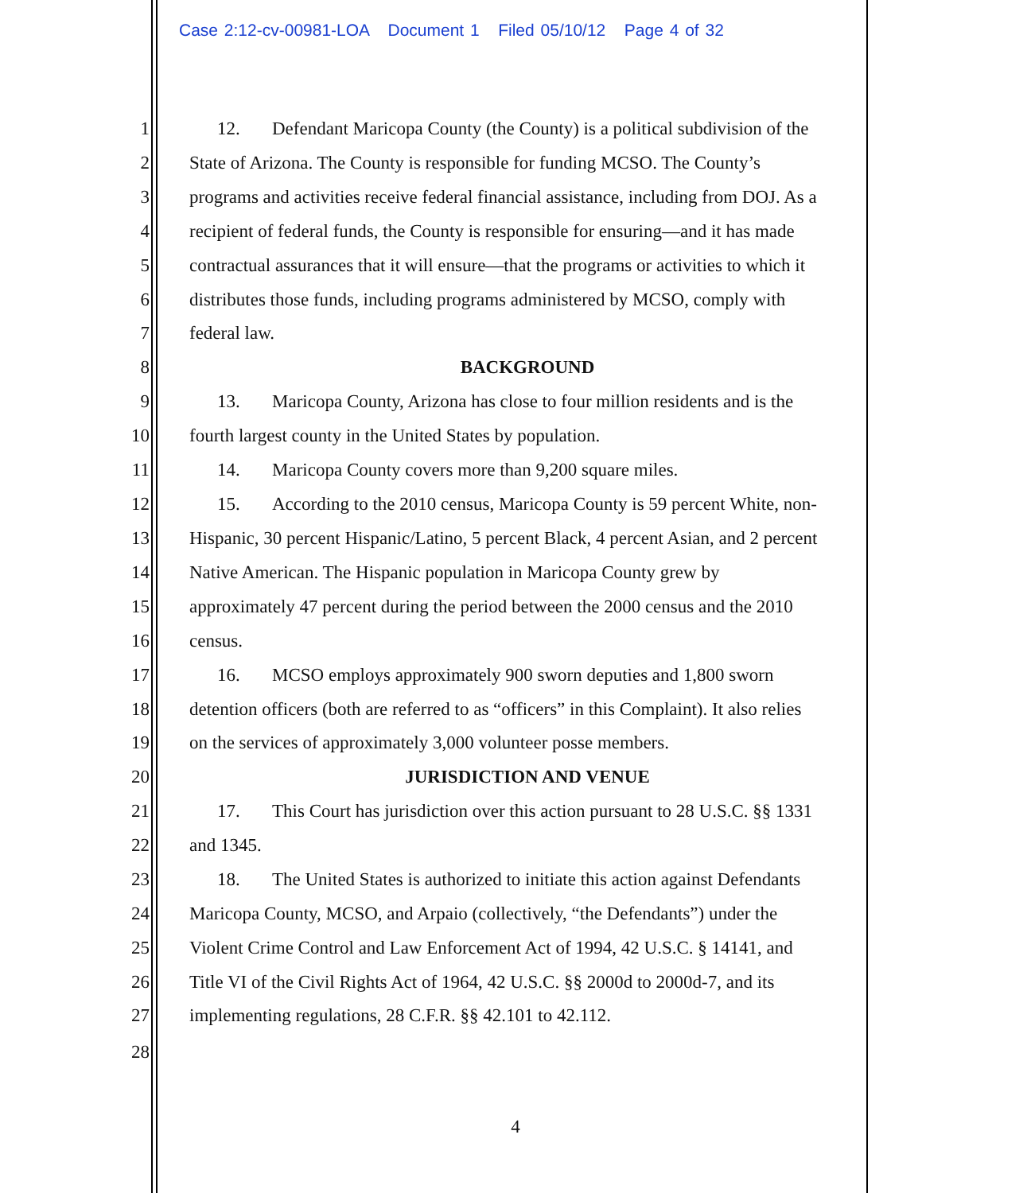Case 2:12-cv-00981-LOA Document 1 Filed 05/10/12 Page 4 of 32
1 12. Defendant Maricopa County (the County) is a political subdivision of the
2 State of Arizona. The County is responsible for funding MCSO. The County’s
3 programs and activities receive federal financial assistance, including from DOJ. As a
4 recipient of federal funds, the County is responsible for ensuring—and it has made
5 contractual assurances that it will ensure—that the programs or activities to which it
6 distributes those funds, including programs administered by MCSO, comply with
7 federal law.
8 BACKGROUND
9 13. Maricopa County, Arizona has close to four million residents and is the
10 fourth largest county in the United States by population.
11 14. Maricopa County covers more than 9,200 square miles.
12 15. According to the 2010 census, Maricopa County is 59 percent White, non-
13 Hispanic, 30 percent Hispanic/Latino, 5 percent Black, 4 percent Asian, and 2 percent
14 Native American. The Hispanic population in Maricopa County grew by
15 approximately 47 percent during the period between the 2000 census and the 2010
16 census.
17 16. MCSO employs approximately 900 sworn deputies and 1,800 sworn
18 detention officers (both are referred to as “officers” in this Complaint). It also relies
19 on the services of approximately 3,000 volunteer posse members.
20 JURISDICTION AND VENUE
21 17. This Court has jurisdiction over this action pursuant to 28 U.S.C. §§ 1331
22 and 1345.
23 18. The United States is authorized to initiate this action against Defendants
24 Maricopa County, MCSO, and Arpaio (collectively, “the Defendants”) under the
25 Violent Crime Control and Law Enforcement Act of 1994, 42 U.S.C. § 14141, and
26 Title VI of the Civil Rights Act of 1964, 42 U.S.C. §§ 2000d to 2000d-7, and its
27 implementing regulations, 28 C.F.R. §§ 42.101 to 42.112.
28
4